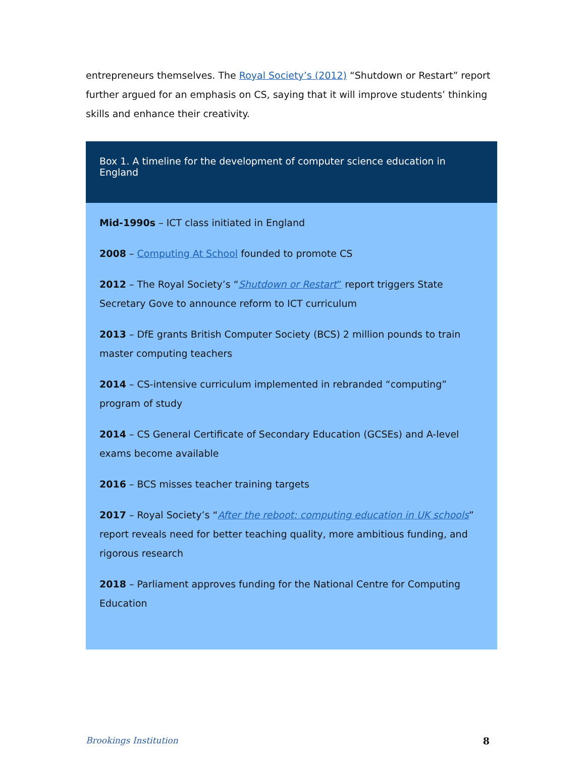entrepreneurs themselves. The Royal Society’s (2012) “Shutdown or Restart” report further argued for an emphasis on CS, saying that it will improve students’ thinking skills and enhance their creativity.
Box 1. A timeline for the development of computer science education in England
Mid-1990s – ICT class initiated in England
2008 – Computing At School founded to promote CS
2012 – The Royal Society’s “Shutdown or Restart” report triggers State Secretary Gove to announce reform to ICT curriculum
2013 – DfE grants British Computer Society (BCS) 2 million pounds to train master computing teachers
2014 – CS-intensive curriculum implemented in rebranded “computing” program of study
2014 – CS General Certificate of Secondary Education (GCSEs) and A-level exams become available
2016 – BCS misses teacher training targets
2017 – Royal Society’s “After the reboot: computing education in UK schools” report reveals need for better teaching quality, more ambitious funding, and rigorous research
2018 – Parliament approves funding for the National Centre for Computing Education
Brookings Institution 8